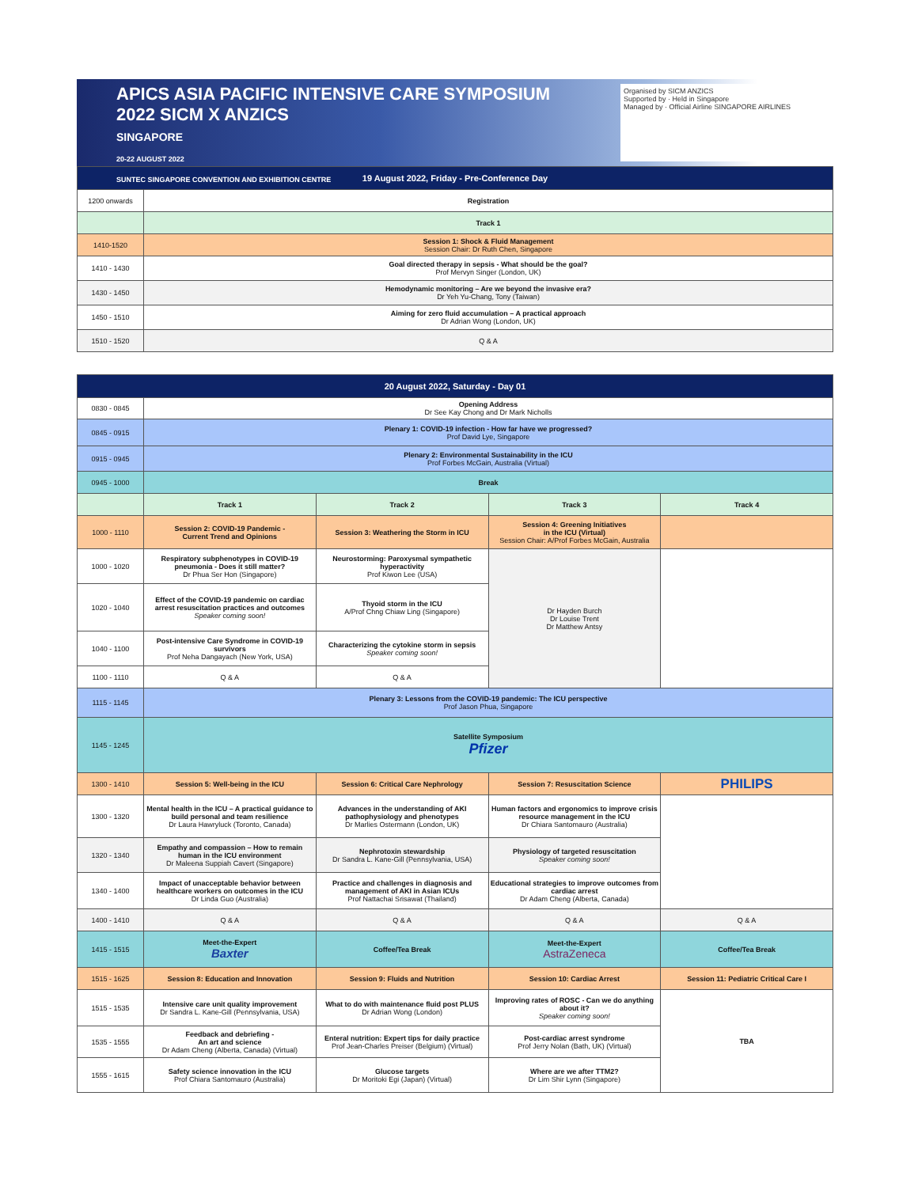APICS ASIA PACIFIC INTENSIVE CARE SYMPOSIUM
2022 SICM X ANZICS
SINGAPORE
20-22 AUGUST 2022
SUNTEC SINGAPORE CONVENTION AND EXHIBITION CENTRE
Organised by SICM ANZICS
Supported by · Held in Singapore
Managed by · Official Airline SINGAPORE AIRLINES
| 19 August 2022, Friday - Pre-Conference Day | |
| --- | --- |
| 1200 onwards | Registration |
| | Track 1 |
| 1410-1520 | Session 1: Shock & Fluid Management Session Chair: Dr Ruth Chen, Singapore |
| 1410 - 1430 | Goal directed therapy in sepsis - What should be the goal? Prof Mervyn Singer (London, UK) |
| 1430 - 1450 | Hemodynamic monitoring – Are we beyond the invasive era? Dr Yeh Yu-Chang, Tony (Taiwan) |
| 1450 - 1510 | Aiming for zero fluid accumulation – A practical approach Dr Adrian Wong (London, UK) |
| 1510 - 1520 | Q & A |
| 20 August 2022, Saturday - Day 01 | | | | |
| --- | --- | --- | --- | --- |
| 0830 - 0845 | Opening Address Dr See Kay Chong and Dr Mark Nicholls | | | |
| 0845 - 0915 | Plenary 1: COVID-19 infection - How far have we progressed? Prof David Lye, Singapore | | | |
| 0915 - 0945 | Plenary 2: Environmental Sustainability in the ICU Prof Forbes McGain, Australia (Virtual) | | | |
| 0945 - 1000 | Break | | | |
| | Track 1 | Track 2 | Track 3 | Track 4 |
| 1000 - 1110 | Session 2: COVID-19 Pandemic - Current Trend and Opinions | Session 3: Weathering the Storm in ICU | Session 4: Greening Initiatives in the ICU (Virtual) Session Chair: A/Prof Forbes McGain, Australia | |
| 1000 - 1020 | Respiratory subphenotypes in COVID-19 pneumonia - Does it still matter? Dr Phua Ser Hon (Singapore) | Neurostorming: Paroxysmal sympathetic hyperactivity Prof Kiwon Lee (USA) | Dr Hayden Burch Dr Louise Trent Dr Matthew Antsy | |
| 1020 - 1040 | Effect of the COVID-19 pandemic on cardiac arrest resuscitation practices and outcomes Speaker coming soon! | Thyoid storm in the ICU A/Prof Chng Chiaw Ling (Singapore) | | |
| 1040 - 1100 | Post-intensive Care Syndrome in COVID-19 survivors Prof Neha Dangayach (New York, USA) | Characterizing the cytokine storm in sepsis Speaker coming soon! | | |
| 1100 - 1110 | Q & A | Q & A | | |
| 1115 - 1145 | Plenary 3: Lessons from the COVID-19 pandemic: The ICU perspective Prof Jason Phua, Singapore | | | |
| 1145 - 1245 | Satellite Symposium Pfizer | | | |
| 1300 - 1410 | Session 5: Well-being in the ICU | Session 6: Critical Care Nephrology | Session 7: Resuscitation Science | PHILIPS |
| 1300 - 1320 | Mental health in the ICU – A practical guidance to build personal and team resilience Dr Laura Hawryluck (Toronto, Canada) | Advances in the understanding of AKI pathophysiology and phenotypes Dr Marlies Ostermann (London, UK) | Human factors and ergonomics to improve crisis resource management in the ICU Dr Chiara Santomauro (Australia) | |
| 1320 - 1340 | Empathy and compassion – How to remain human in the ICU environment Dr Maleena Suppiah Cavert (Singapore) | Nephrotoxin stewardship Dr Sandra L. Kane-Gill (Pennsylvania, USA) | Physiology of targeted resuscitation Speaker coming soon! | |
| 1340 - 1400 | Impact of unacceptable behavior between healthcare workers on outcomes in the ICU Dr Linda Guo (Australia) | Practice and challenges in diagnosis and management of AKI in Asian ICUs Prof Nattachai Srisawat (Thailand) | Educational strategies to improve outcomes from cardiac arrest Dr Adam Cheng (Alberta, Canada) | |
| 1400 - 1410 | Q & A | Q & A | Q & A | Q & A |
| 1415 - 1515 | Meet-the-Expert Baxter | Coffee/Tea Break | Meet-the-Expert AstraZeneca | Coffee/Tea Break |
| 1515 - 1625 | Session 8: Education and Innovation | Session 9: Fluids and Nutrition | Session 10: Cardiac Arrest | Session 11: Pediatric Critical Care I |
| 1515 - 1535 | Intensive care unit quality improvement Dr Sandra L. Kane-Gill (Pennsylvania, USA) | What to do with maintenance fluid post PLUS Dr Adrian Wong (London) | Improving rates of ROSC - Can we do anything about it? Speaker coming soon! | TBA |
| 1535 - 1555 | Feedback and debriefing - An art and science Dr Adam Cheng (Alberta, Canada) (Virtual) | Enteral nutrition: Expert tips for daily practice Prof Jean-Charles Preiser (Belgium) (Virtual) | Post-cardiac arrest syndrome Prof Jerry Nolan (Bath, UK) (Virtual) | |
| 1555 - 1615 | Safety science innovation in the ICU Prof Chiara Santomauro (Australia) | Glucose targets Dr Moritoki Egi (Japan) (Virtual) | Where are we after TTM2? Dr Lim Shir Lynn (Singapore) | |